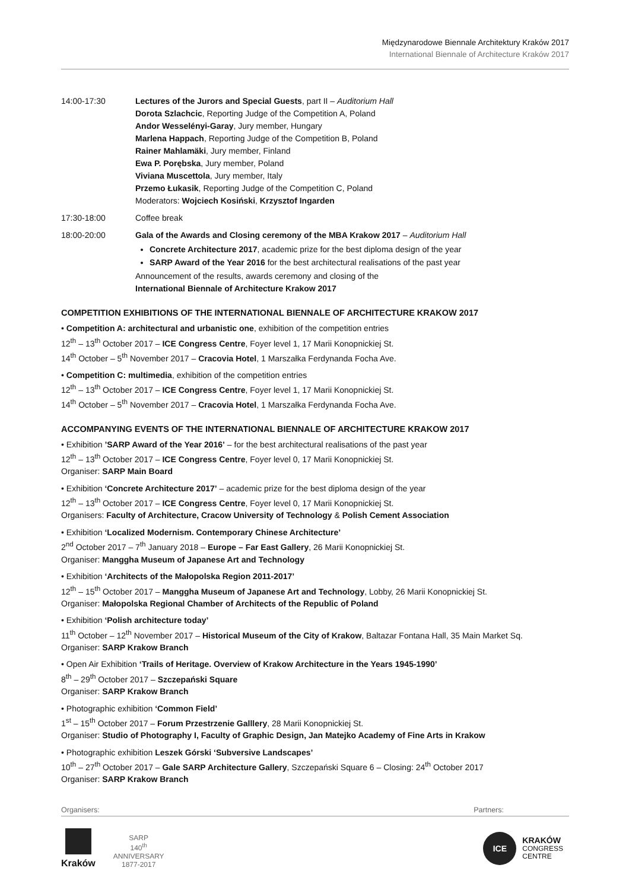Międzynarodowe Biennale Architektury Kraków 2017
International Biennale of Architecture Kraków 2017
14:00-17:30 Lectures of the Jurors and Special Guests, part II – Auditorium Hall
Dorota Szlachcic, Reporting Judge of the Competition A, Poland
Andor Wesselényi-Garay, Jury member, Hungary
Marlena Happach, Reporting Judge of the Competition B, Poland
Rainer Mahlamäki, Jury member, Finland
Ewa P. Porębska, Jury member, Poland
Viviana Muscettola, Jury member, Italy
Przemo Łukasik, Reporting Judge of the Competition C, Poland
Moderators: Wojciech Kosiński, Krzysztof Ingarden
17:30-18:00 Coffee break
18:00-20:00 Gala of the Awards and Closing ceremony of the MBA Krakow 2017 – Auditorium Hall
Concrete Architecture 2017, academic prize for the best diploma design of the year
SARP Award of the Year 2016 for the best architectural realisations of the past year
Announcement of the results, awards ceremony and closing of the
International Biennale of Architecture Krakow 2017
COMPETITION EXHIBITIONS OF THE INTERNATIONAL BIENNALE OF ARCHITECTURE KRAKOW 2017
• Competition A: architectural and urbanistic one, exhibition of the competition entries
12<sup>th</sup> – 13<sup>th</sup> October 2017 – ICE Congress Centre, Foyer level 1, 17 Marii Konopnickiej St.
14<sup>th</sup> October – 5<sup>th</sup> November 2017 – Cracovia Hotel, 1 Marszałka Ferdynanda Focha Ave.
• Competition C: multimedia, exhibition of the competition entries
12<sup>th</sup> – 13<sup>th</sup> October 2017 – ICE Congress Centre, Foyer level 1, 17 Marii Konopnickiej St.
14<sup>th</sup> October – 5<sup>th</sup> November 2017 – Cracovia Hotel, 1 Marszałka Ferdynanda Focha Ave.
ACCOMPANYING EVENTS OF THE INTERNATIONAL BIENNALE OF ARCHITECTURE KRAKOW 2017
• Exhibition ’SARP Award of the Year 2016’ – for the best architectural realisations of the past year
12<sup>th</sup> – 13<sup>th</sup> October 2017 – ICE Congress Centre, Foyer level 0, 17 Marii Konopnickiej St.
Organiser: SARP Main Board
• Exhibition ‘Concrete Architecture 2017’ – academic prize for the best diploma design of the year
12<sup>th</sup> – 13<sup>th</sup> October 2017 – ICE Congress Centre, Foyer level 0, 17 Marii Konopnickiej St.
Organisers: Faculty of Architecture, Cracow University of Technology & Polish Cement Association
• Exhibition ‘Localized Modernism. Contemporary Chinese Architecture’
2<sup>nd</sup> October 2017 – 7<sup>th</sup> January 2018 – Europe – Far East Gallery, 26 Marii Konopnickiej St.
Organiser: Manggha Museum of Japanese Art and Technology
• Exhibition ‘Architects of the Małopolska Region 2011-2017’
12<sup>th</sup> – 15<sup>th</sup> October 2017 – Manggha Museum of Japanese Art and Technology, Lobby, 26 Marii Konopnickiej St.
Organiser: Małopolska Regional Chamber of Architects of the Republic of Poland
• Exhibition ‘Polish architecture today’
11<sup>th</sup> October – 12<sup>th</sup> November 2017 – Historical Museum of the City of Krakow, Baltazar Fontana Hall, 35 Main Market Sq.
Organiser: SARP Krakow Branch
• Open Air Exhibition ‘Trails of Heritage. Overview of Krakow Architecture in the Years 1945-1990’
8<sup>th</sup> – 29<sup>th</sup> October 2017 – Szczepański Square
Organiser: SARP Krakow Branch
• Photographic exhibition ‘Common Field’
1<sup>st</sup> – 15<sup>th</sup> October 2017 – Forum Przestrzenie Galllery, 28 Marii Konopnickiej St.
Organiser: Studio of Photography I, Faculty of Graphic Design, Jan Matejko Academy of Fine Arts in Krakow
• Photographic exhibition Leszek Górski ‘Subversive Landscapes’
10<sup>th</sup> – 27<sup>th</sup> October 2017 – Gale SARP Architecture Gallery, Szczepański Square 6 – Closing: 24<sup>th</sup> October 2017
Organiser: SARP Krakow Branch
Organisers: Partners:
Kraków
SARP
140<sup>th</sup>
ANNIVERSARY
1877-2017
ICE
KRAKÓW
CONGRESS
CENTRE